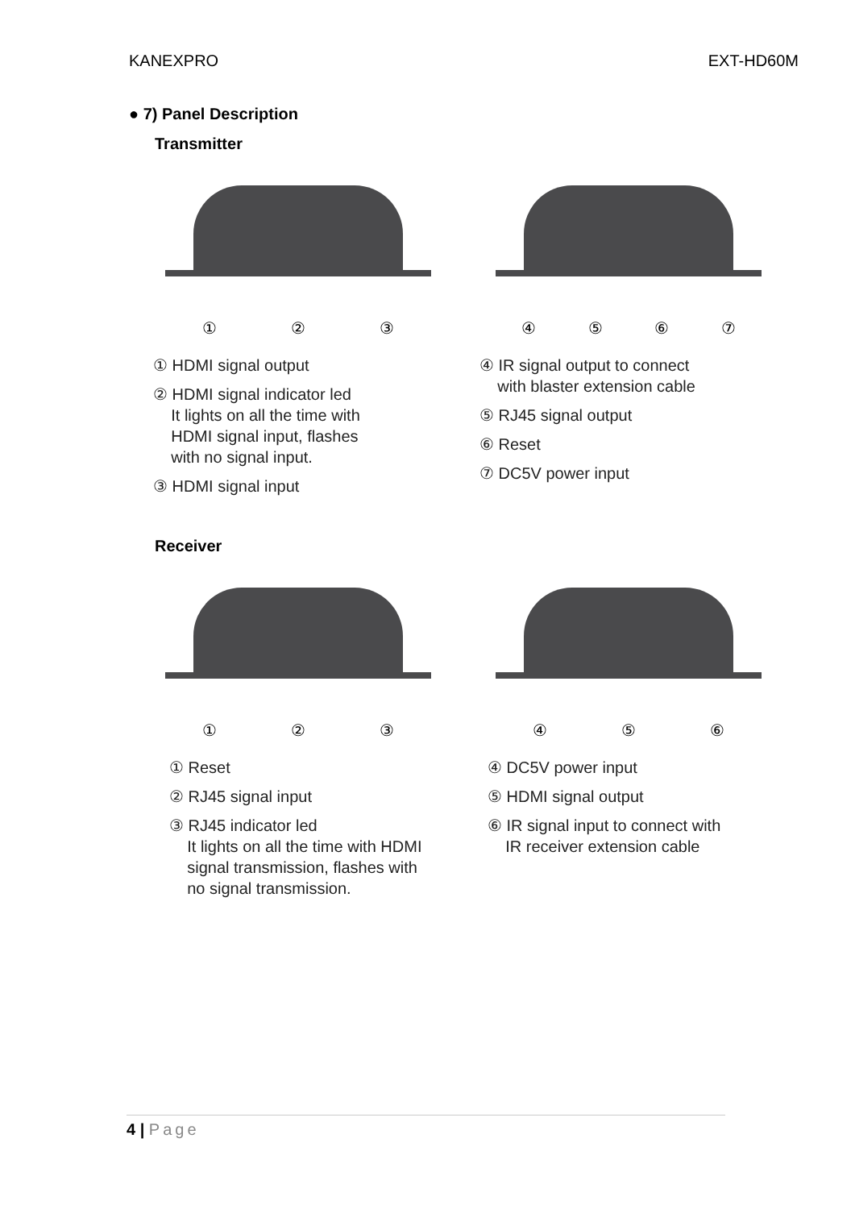KANEXPRO EXT-HD60M
● 7) Panel Description
Transmitter
① ② ③
④ ⑤ ⑥ ⑦
① HDMI signal output
② HDMI signal indicator led
It lights on all the time with
HDMI signal input, flashes
with no signal input.
③ HDMI signal input
④ IR signal output to connect
with blaster extension cable
⑤ RJ45 signal output
⑥ Reset
⑦ DC5V power input
Receiver
① ② ③
④ ⑤ ⑥
① Reset
② RJ45 signal input
③ RJ45 indicator led
It lights on all the time with HDMI
signal transmission, flashes with
no signal transmission.
④ DC5V power input
⑤ HDMI signal output
⑥ IR signal input to connect with
IR receiver extension cable
4 | Page